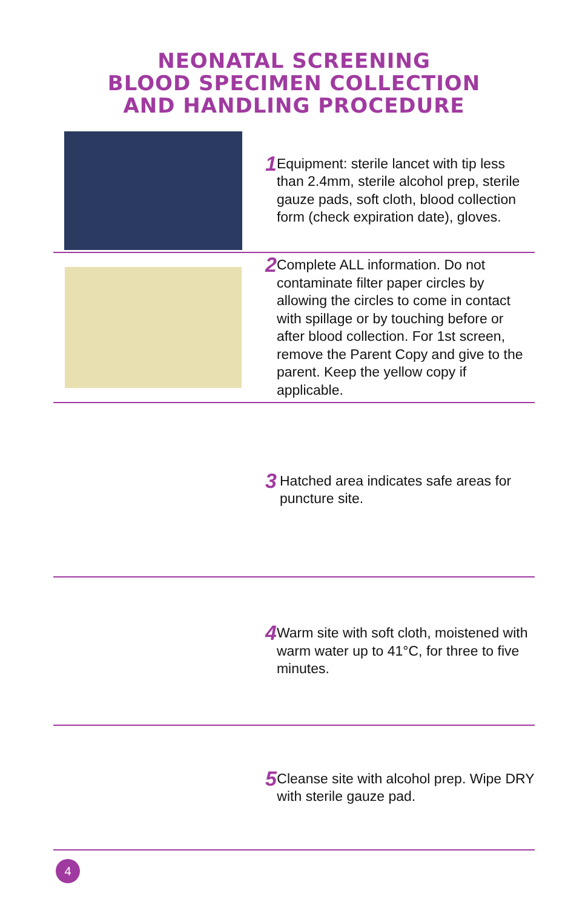NEONATAL SCREENING
BLOOD SPECIMEN COLLECTION
AND HANDLING PROCEDURE
1 Equipment: sterile lancet with tip less than 2.4mm, sterile alcohol prep, sterile gauze pads, soft cloth, blood collection form (check expiration date), gloves.
2 Complete ALL information. Do not contaminate filter paper circles by allowing the circles to come in contact with spillage or by touching before or after blood collection. For 1st screen, remove the Parent Copy and give to the parent. Keep the yellow copy if applicable.
3 Hatched area indicates safe areas for puncture site.
4 Warm site with soft cloth, moistened with warm water up to 41°C, for three to five minutes.
5 Cleanse site with alcohol prep. Wipe DRY with sterile gauze pad.
4